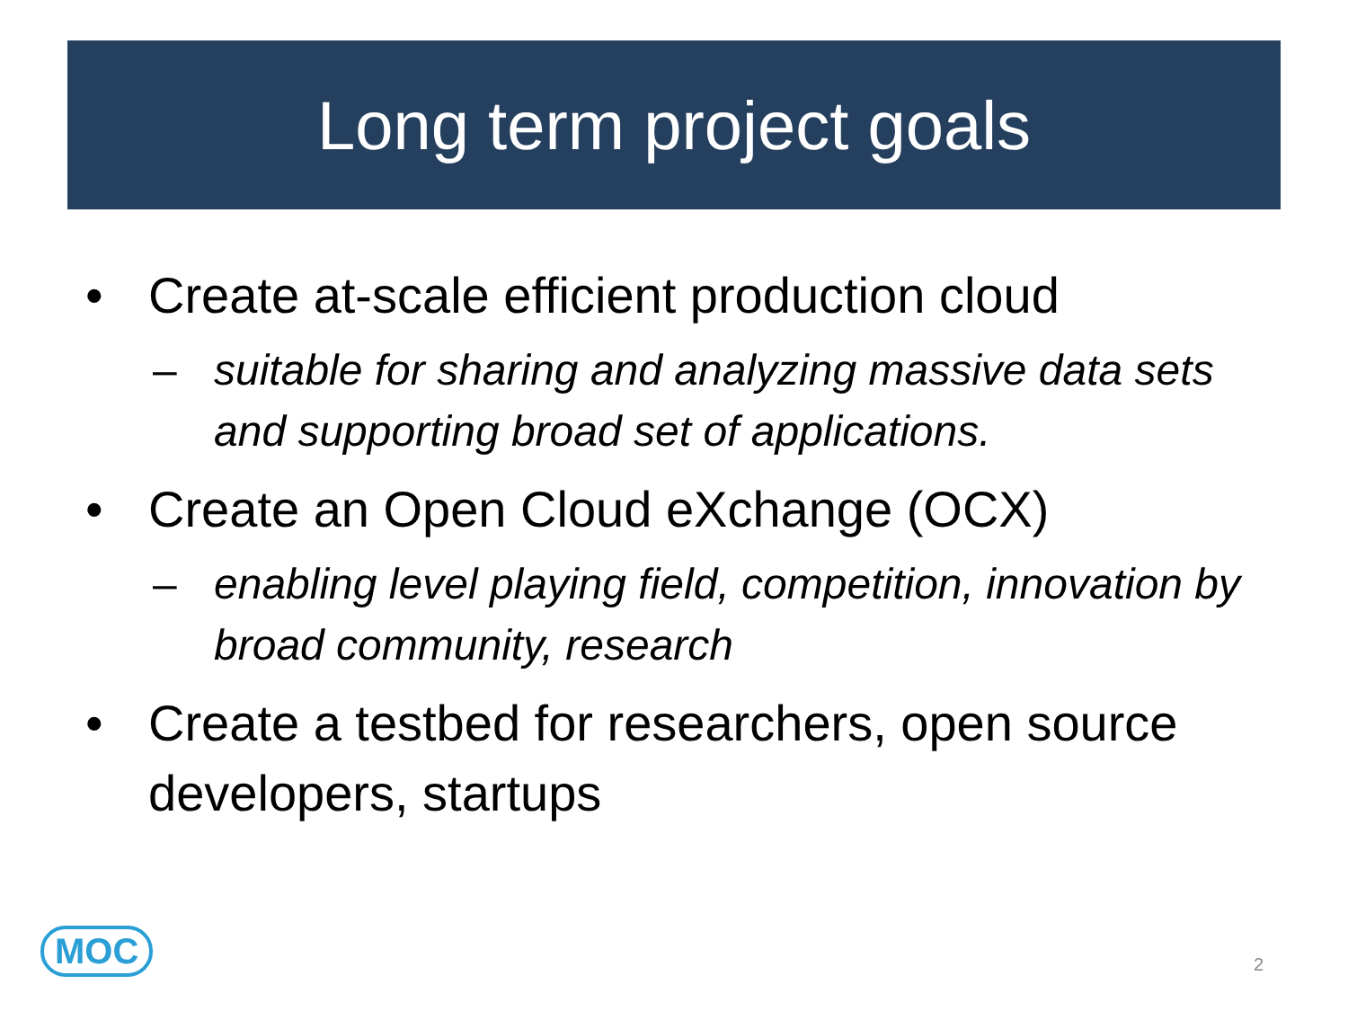Long term project goals
• Create at-scale efficient production cloud
– suitable for sharing and analyzing massive data sets and supporting broad set of applications.
• Create an Open Cloud eXchange (OCX)
– enabling level playing field, competition, innovation by broad community, research
• Create a testbed for researchers, open source developers, startups
MOC 2